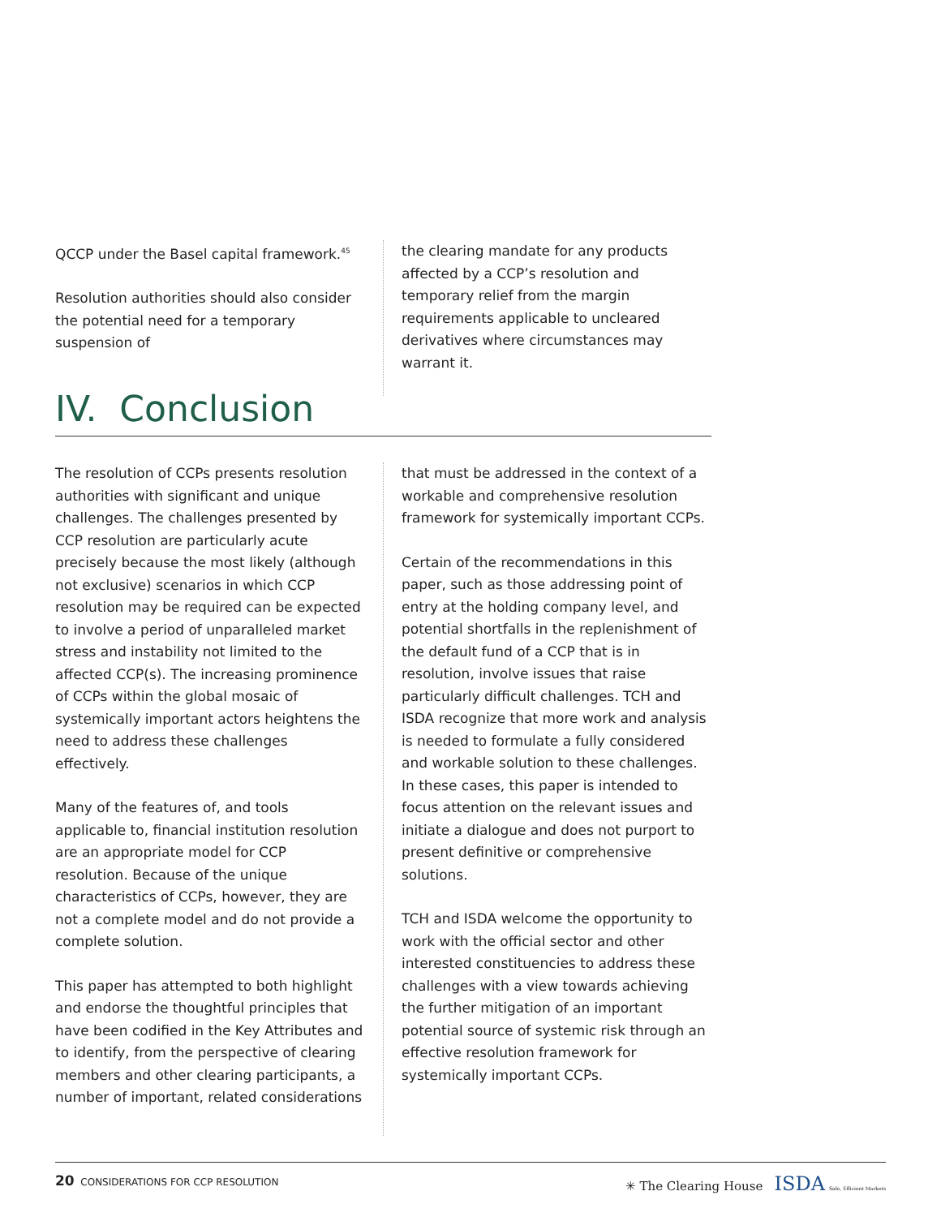QCCP under the Basel capital framework.<sup>45</sup>
Resolution authorities should also consider the potential need for a temporary suspension of
the clearing mandate for any products affected by a CCP’s resolution and temporary relief from the margin requirements applicable to uncleared derivatives where circumstances may warrant it.
IV. Conclusion
The resolution of CCPs presents resolution authorities with significant and unique challenges. The challenges presented by CCP resolution are particularly acute precisely because the most likely (although not exclusive) scenarios in which CCP resolution may be required can be expected to involve a period of unparalleled market stress and instability not limited to the affected CCP(s). The increasing prominence of CCPs within the global mosaic of systemically important actors heightens the need to address these challenges effectively.
Many of the features of, and tools applicable to, financial institution resolution are an appropriate model for CCP resolution. Because of the unique characteristics of CCPs, however, they are not a complete model and do not provide a complete solution.
This paper has attempted to both highlight and endorse the thoughtful principles that have been codified in the Key Attributes and to identify, from the perspective of clearing members and other clearing participants, a number of important, related considerations
that must be addressed in the context of a workable and comprehensive resolution framework for systemically important CCPs.
Certain of the recommendations in this paper, such as those addressing point of entry at the holding company level, and potential shortfalls in the replenishment of the default fund of a CCP that is in resolution, involve issues that raise particularly difficult challenges. TCH and ISDA recognize that more work and analysis is needed to formulate a fully considered and workable solution to these challenges. In these cases, this paper is intended to focus attention on the relevant issues and initiate a dialogue and does not purport to present definitive or comprehensive solutions.
TCH and ISDA welcome the opportunity to work with the official sector and other interested constituencies to address these challenges with a view towards achieving the further mitigation of an important potential source of systemic risk through an effective resolution framework for systemically important CCPs.
20 CONSIDERATIONS FOR CCP RESOLUTION
✳ The Clearing House ISDA Safe, Efficient Markets